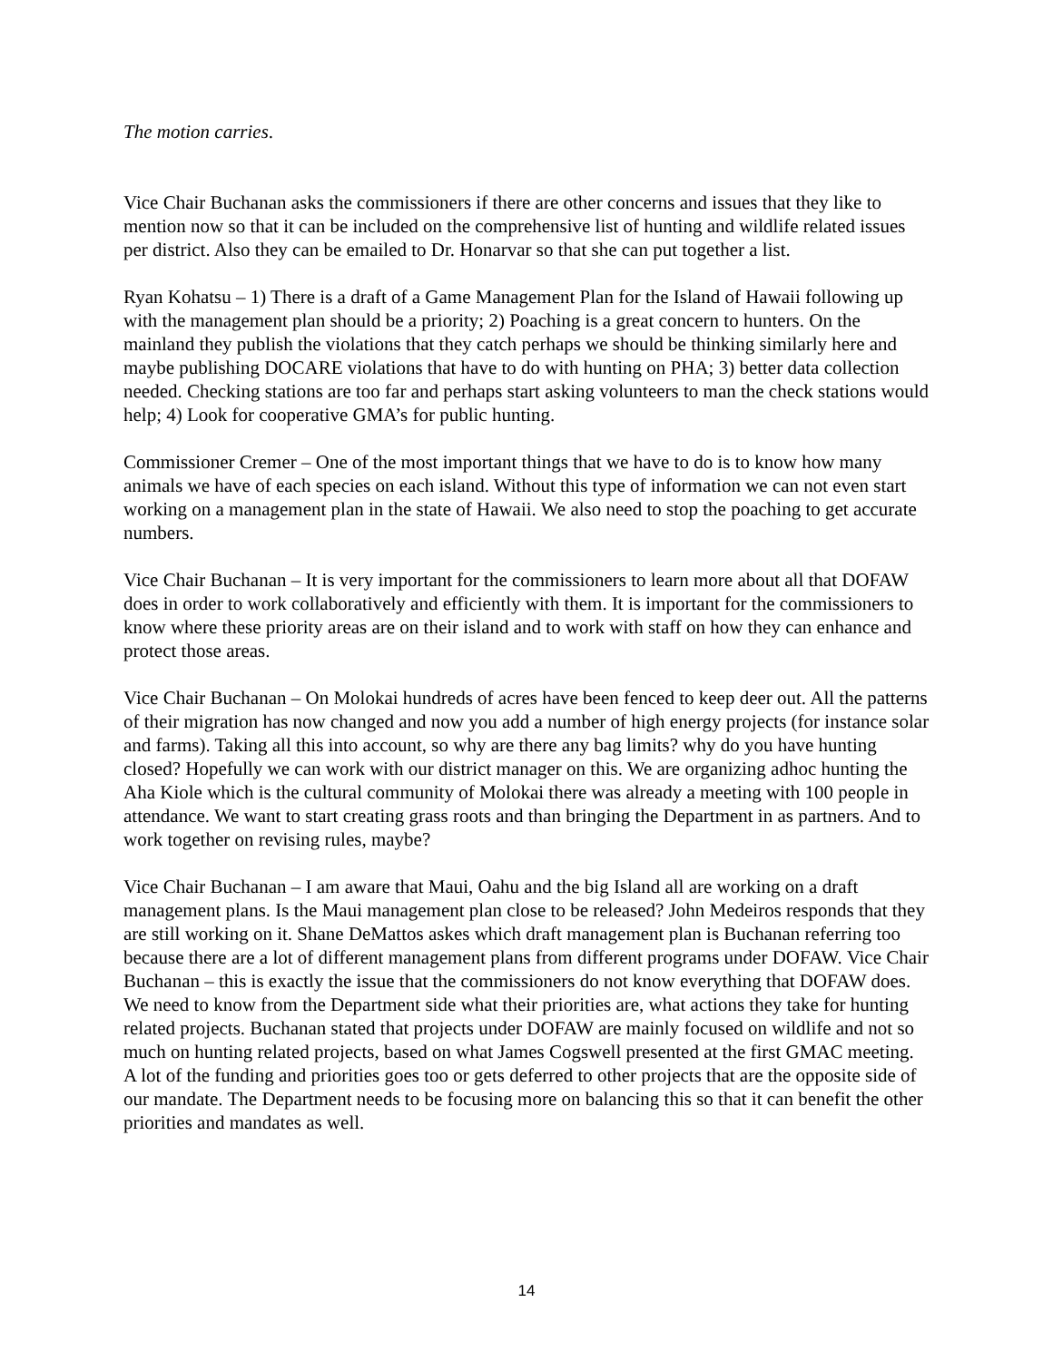The motion carries.
Vice Chair Buchanan asks the commissioners if there are other concerns and issues that they like to mention now so that it can be included on the comprehensive list of hunting and wildlife related issues per district. Also they can be emailed to Dr. Honarvar so that she can put together a list.
Ryan Kohatsu – 1) There is a draft of a Game Management Plan for the Island of Hawaii following up with the management plan should be a priority; 2) Poaching is a great concern to hunters. On the mainland they publish the violations that they catch perhaps we should be thinking similarly here and maybe publishing DOCARE violations that have to do with hunting on PHA; 3) better data collection needed. Checking stations are too far and perhaps start asking volunteers to man the check stations would help; 4) Look for cooperative GMA’s for public hunting.
Commissioner Cremer – One of the most important things that we have to do is to know how many animals we have of each species on each island. Without this type of information we can not even start working on a management plan in the state of Hawaii. We also need to stop the poaching to get accurate numbers.
Vice Chair Buchanan – It is very important for the commissioners to learn more about all that DOFAW does in order to work collaboratively and efficiently with them. It is important for the commissioners to know where these priority areas are on their island and to work with staff on how they can enhance and protect those areas.
Vice Chair Buchanan – On Molokai hundreds of acres have been fenced to keep deer out. All the patterns of their migration has now changed and now you add a number of high energy projects (for instance solar and farms). Taking all this into account, so why are there any bag limits? why do you have hunting closed? Hopefully we can work with our district manager on this. We are organizing adhoc hunting the Aha Kiole which is the cultural community of Molokai there was already a meeting with 100 people in attendance. We want to start creating grass roots and than bringing the Department in as partners. And to work together on revising rules, maybe?
Vice Chair Buchanan – I am aware that Maui, Oahu and the big Island all are working on a draft management plans. Is the Maui management plan close to be released? John Medeiros responds that they are still working on it. Shane DeMattos askes which draft management plan is Buchanan referring too because there are a lot of different management plans from different programs under DOFAW. Vice Chair Buchanan – this is exactly the issue that the commissioners do not know everything that DOFAW does. We need to know from the Department side what their priorities are, what actions they take for hunting related projects. Buchanan stated that projects under DOFAW are mainly focused on wildlife and not so much on hunting related projects, based on what James Cogswell presented at the first GMAC meeting. A lot of the funding and priorities goes too or gets deferred to other projects that are the opposite side of our mandate. The Department needs to be focusing more on balancing this so that it can benefit the other priorities and mandates as well.
14